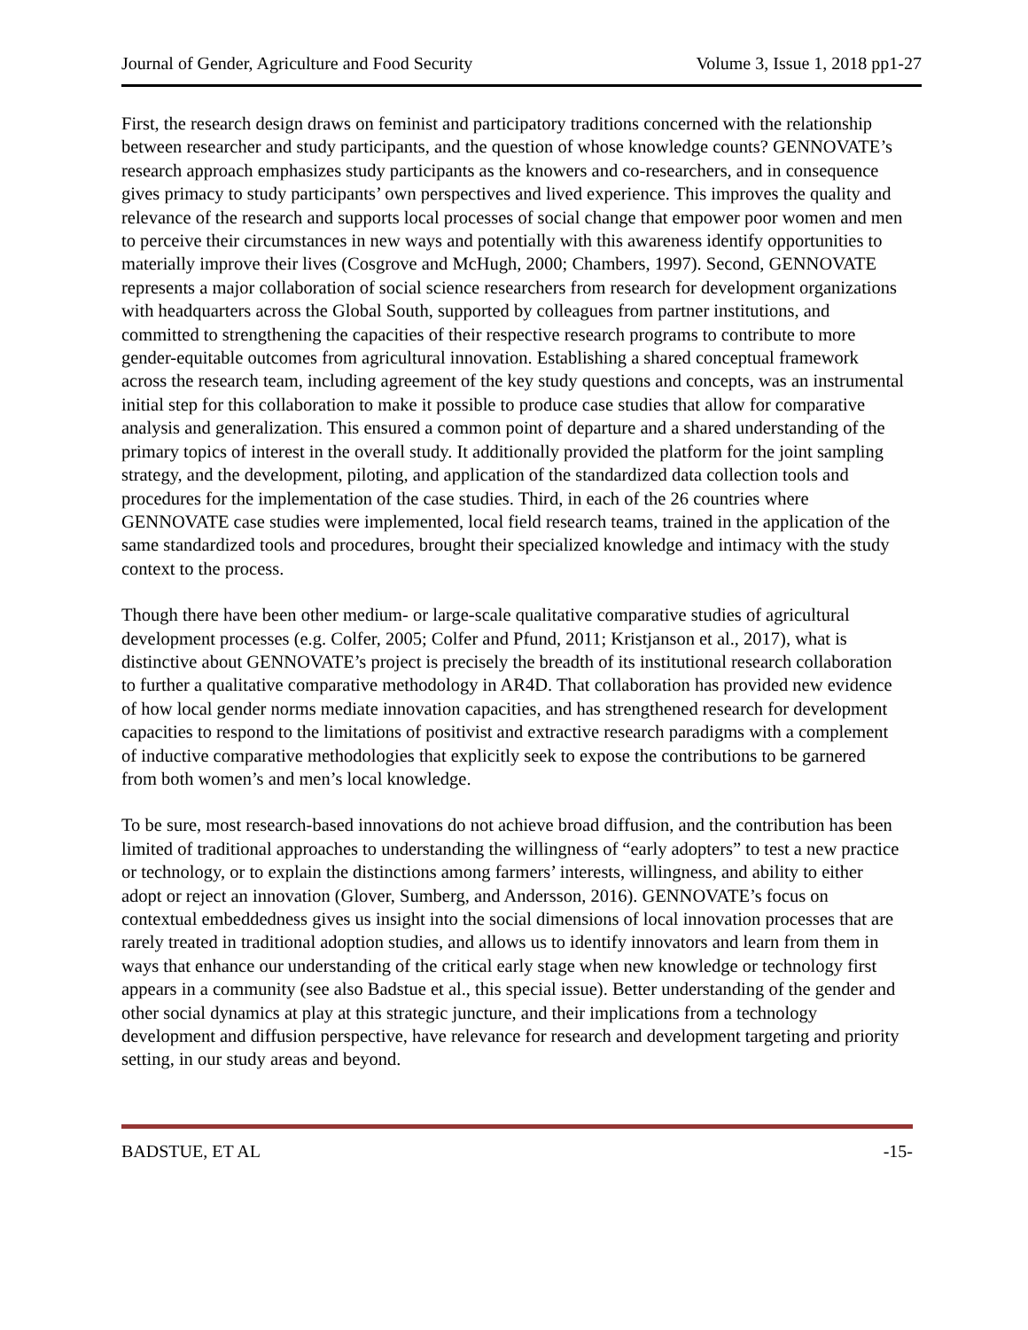Journal of Gender, Agriculture and Food Security Volume 3, Issue 1, 2018 pp1-27
First, the research design draws on feminist and participatory traditions concerned with the relationship between researcher and study participants, and the question of whose knowledge counts? GENNOVATE’s research approach emphasizes study participants as the knowers and co-researchers, and in consequence gives primacy to study participants’ own perspectives and lived experience. This improves the quality and relevance of the research and supports local processes of social change that empower poor women and men to perceive their circumstances in new ways and potentially with this awareness identify opportunities to materially improve their lives (Cosgrove and McHugh, 2000; Chambers, 1997). Second, GENNOVATE represents a major collaboration of social science researchers from research for development organizations with headquarters across the Global South, supported by colleagues from partner institutions, and committed to strengthening the capacities of their respective research programs to contribute to more gender-equitable outcomes from agricultural innovation. Establishing a shared conceptual framework across the research team, including agreement of the key study questions and concepts, was an instrumental initial step for this collaboration to make it possible to produce case studies that allow for comparative analysis and generalization. This ensured a common point of departure and a shared understanding of the primary topics of interest in the overall study. It additionally provided the platform for the joint sampling strategy, and the development, piloting, and application of the standardized data collection tools and procedures for the implementation of the case studies. Third, in each of the 26 countries where GENNOVATE case studies were implemented, local field research teams, trained in the application of the same standardized tools and procedures, brought their specialized knowledge and intimacy with the study context to the process.
Though there have been other medium- or large-scale qualitative comparative studies of agricultural development processes (e.g. Colfer, 2005; Colfer and Pfund, 2011; Kristjanson et al., 2017), what is distinctive about GENNOVATE’s project is precisely the breadth of its institutional research collaboration to further a qualitative comparative methodology in AR4D. That collaboration has provided new evidence of how local gender norms mediate innovation capacities, and has strengthened research for development capacities to respond to the limitations of positivist and extractive research paradigms with a complement of inductive comparative methodologies that explicitly seek to expose the contributions to be garnered from both women’s and men’s local knowledge.
To be sure, most research-based innovations do not achieve broad diffusion, and the contribution has been limited of traditional approaches to understanding the willingness of “early adopters” to test a new practice or technology, or to explain the distinctions among farmers’ interests, willingness, and ability to either adopt or reject an innovation (Glover, Sumberg, and Andersson, 2016). GENNOVATE’s focus on contextual embeddedness gives us insight into the social dimensions of local innovation processes that are rarely treated in traditional adoption studies, and allows us to identify innovators and learn from them in ways that enhance our understanding of the critical early stage when new knowledge or technology first appears in a community (see also Badstue et al., this special issue). Better understanding of the gender and other social dynamics at play at this strategic juncture, and their implications from a technology development and diffusion perspective, have relevance for research and development targeting and priority setting, in our study areas and beyond.
BADSTUE, ET AL -15-